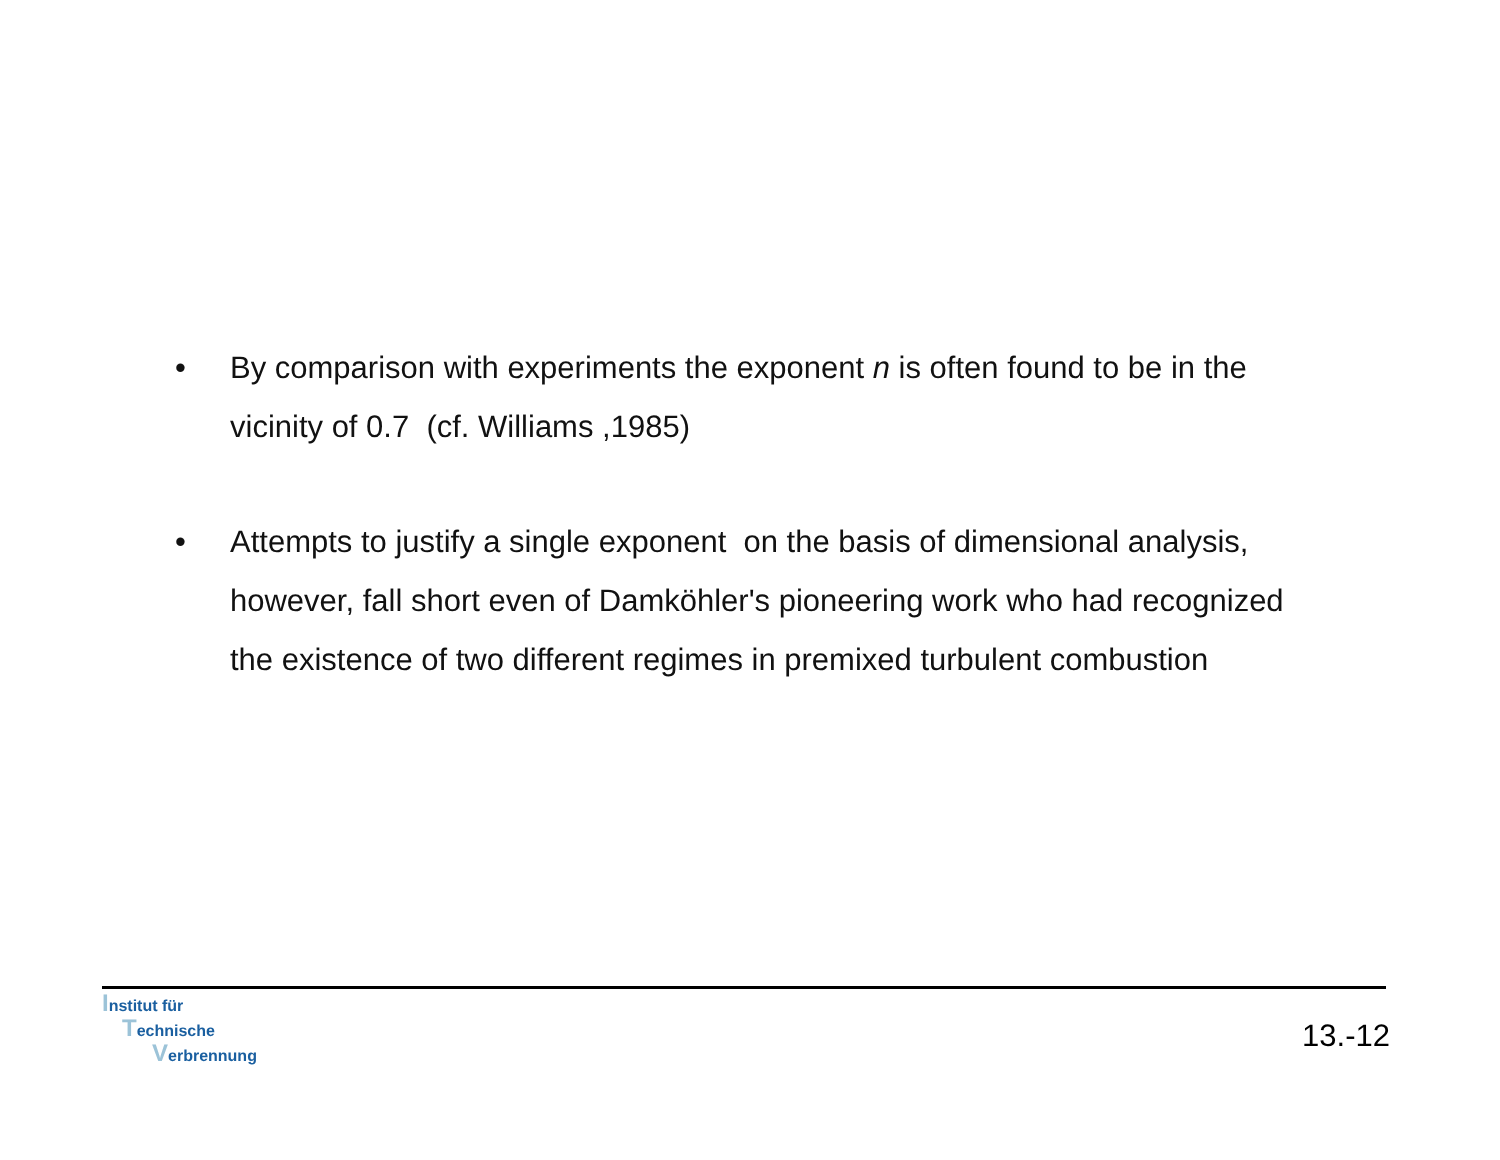• By comparison with experiments the exponent n is often found to be in the vicinity of 0.7 (cf. Williams ,1985)
• Attempts to justify a single exponent on the basis of dimensional analysis, however, fall short even of Damköhler's pioneering work who had recognized the existence of two different regimes in premixed turbulent combustion
Institut für
Technische
Verbrennung
13.-12